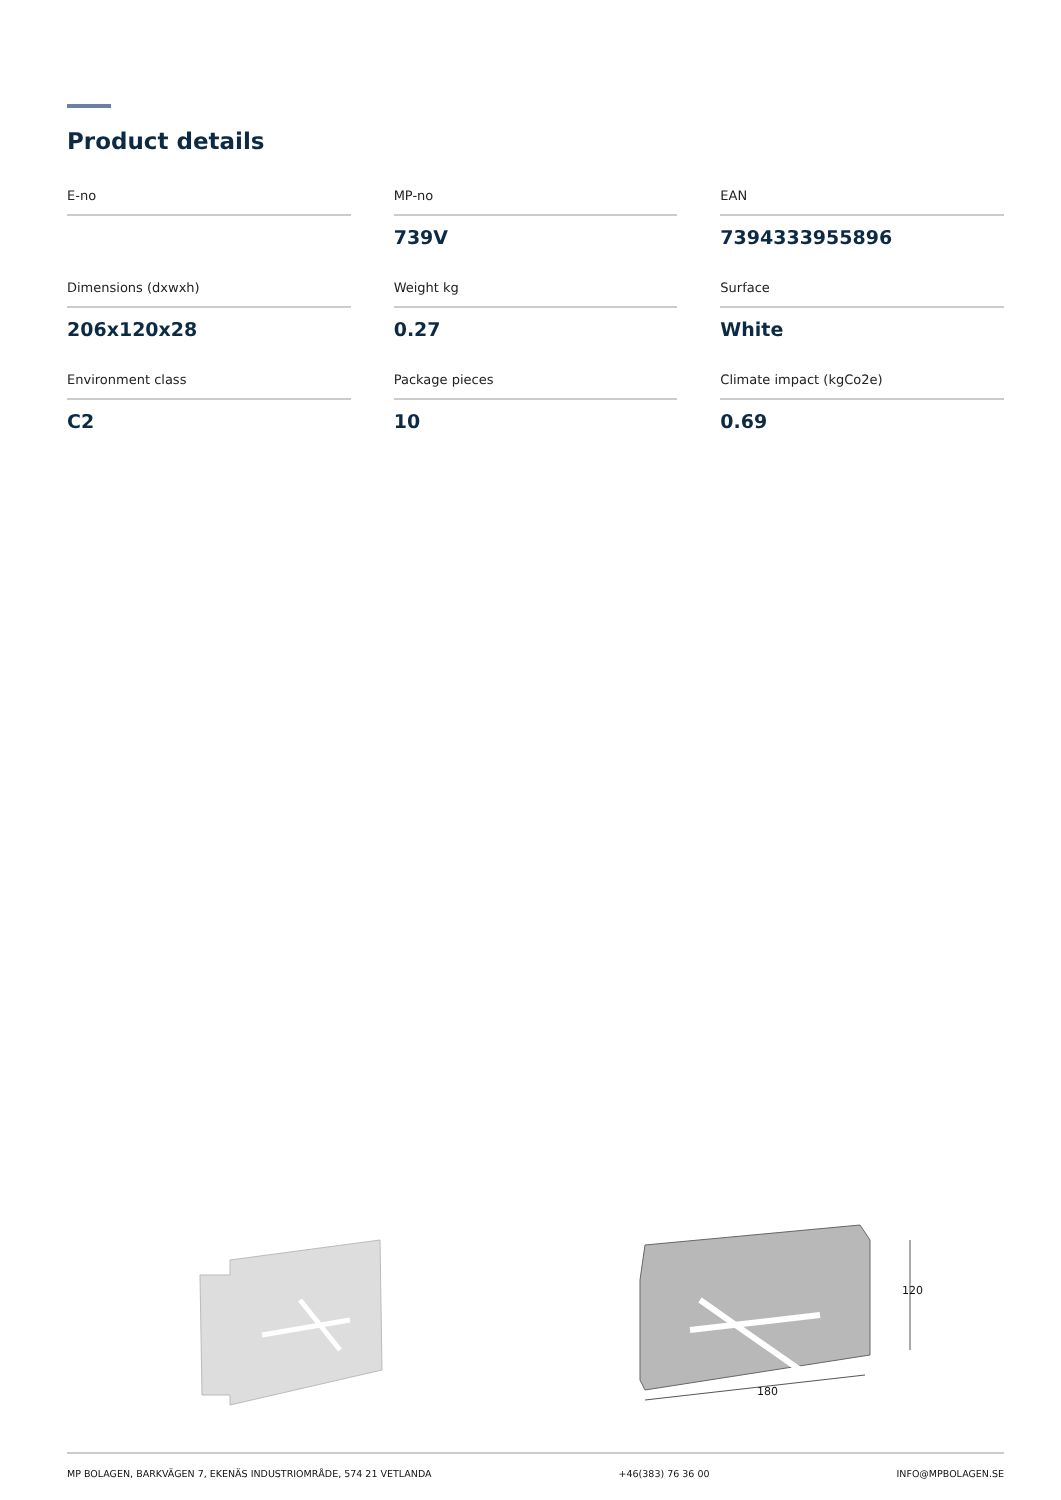Product details
| E-no | MP-no | EAN |
| | 739V | 7394333955896 |
| Dimensions (dxwxh) | Weight kg | Surface |
| 206x120x28 | 0.27 | White |
| Environment class | Package pieces | Climate impact (kgCo2e) |
| C2 | 10 | 0.69 |
120
180
MP BOLAGEN, BARKVÄGEN 7, EKENÄS INDUSTRIOMRÅDE, 574 21 VETLANDA +46(383) 76 36 00 INFO@MPBOLAGEN.SE